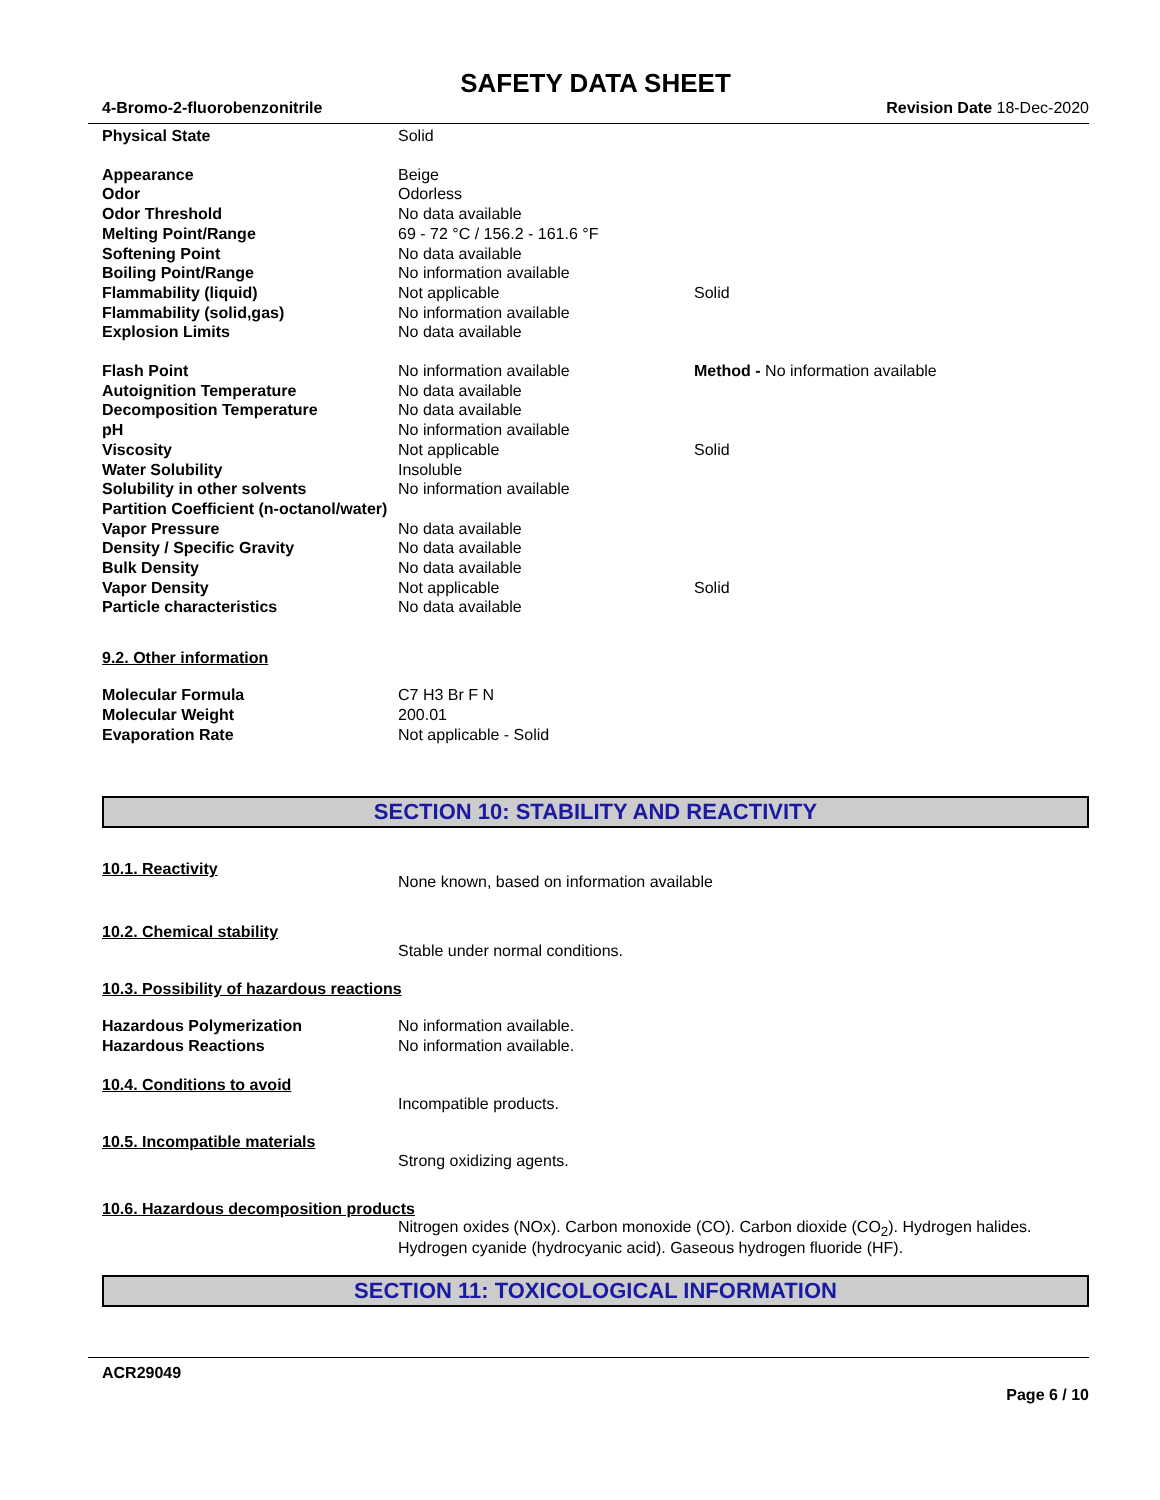SAFETY DATA SHEET
4-Bromo-2-fluorobenzonitrile Revision Date 18-Dec-2020
| Physical State | Solid | |
| Appearance | Beige | |
| Odor | Odorless | |
| Odor Threshold | No data available | |
| Melting Point/Range | 69 - 72 °C / 156.2 - 161.6 °F | |
| Softening Point | No data available | |
| Boiling Point/Range | No information available | |
| Flammability (liquid) | Not applicable | Solid |
| Flammability (solid,gas) | No information available | |
| Explosion Limits | No data available | |
| Flash Point | No information available | Method - No information available |
| Autoignition Temperature | No data available | |
| Decomposition Temperature | No data available | |
| pH | No information available | |
| Viscosity | Not applicable | Solid |
| Water Solubility | Insoluble | |
| Solubility in other solvents | No information available | |
| Partition Coefficient (n-octanol/water) | | |
| Vapor Pressure | No data available | |
| Density / Specific Gravity | No data available | |
| Bulk Density | No data available | |
| Vapor Density | Not applicable | Solid |
| Particle characteristics | No data available | |
9.2. Other information
| Molecular Formula | C7 H3 Br F N |
| Molecular Weight | 200.01 |
| Evaporation Rate | Not applicable - Solid |
SECTION 10: STABILITY AND REACTIVITY
10.1. Reactivity
None known, based on information available
10.2. Chemical stability
Stable under normal conditions.
10.3. Possibility of hazardous reactions
| Hazardous Polymerization | No information available. |
| Hazardous Reactions | No information available. |
10.4. Conditions to avoid
Incompatible products.
10.5. Incompatible materials
Strong oxidizing agents.
10.6. Hazardous decomposition products
Nitrogen oxides (NOx). Carbon monoxide (CO). Carbon dioxide (CO<sub>2</sub>). Hydrogen halides. Hydrogen cyanide (hydrocyanic acid). Gaseous hydrogen fluoride (HF).
SECTION 11: TOXICOLOGICAL INFORMATION
ACR29049
Page 6 / 10